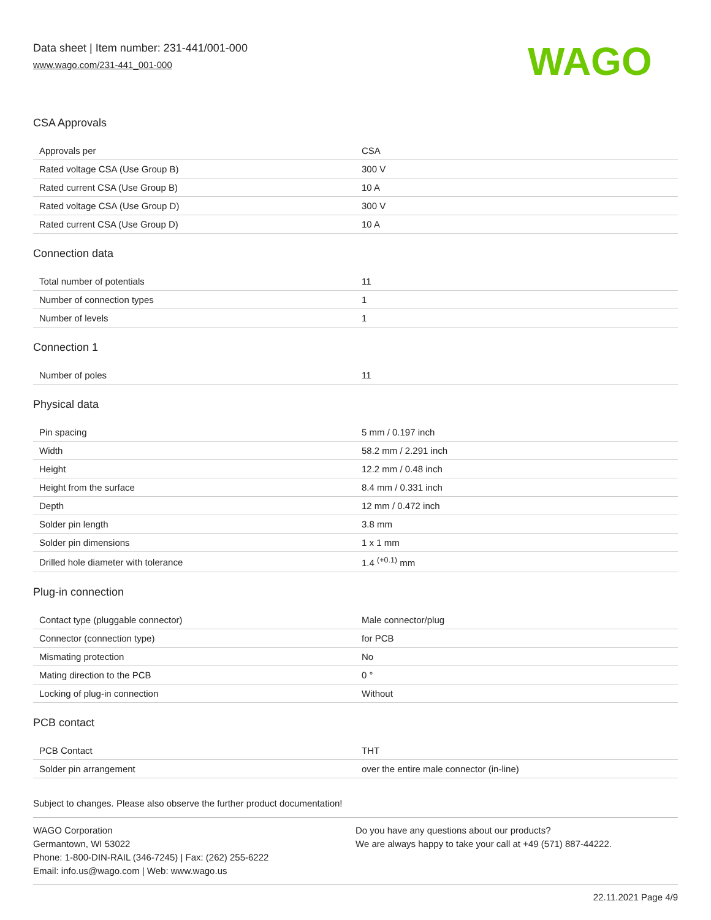Data sheet | Item number: 231-441/001-000
www.wago.com/231-441_001-000
WAGO
CSA Approvals
| Approvals per | CSA |
| Rated voltage CSA (Use Group B) | 300 V |
| Rated current CSA (Use Group B) | 10 A |
| Rated voltage CSA (Use Group D) | 300 V |
| Rated current CSA (Use Group D) | 10 A |
Connection data
| Total number of potentials | 11 |
| Number of connection types | 1 |
| Number of levels | 1 |
Connection 1
| Number of poles | 11 |
Physical data
| Pin spacing | 5 mm / 0.197 inch |
| Width | 58.2 mm / 2.291 inch |
| Height | 12.2 mm / 0.48 inch |
| Height from the surface | 8.4 mm / 0.331 inch |
| Depth | 12 mm / 0.472 inch |
| Solder pin length | 3.8 mm |
| Solder pin dimensions | 1 x 1 mm |
| Drilled hole diameter with tolerance | 1.4 <sup>(+0.1)</sup> mm |
Plug-in connection
| Contact type (pluggable connector) | Male connector/plug |
| Connector (connection type) | for PCB |
| Mismating protection | No |
| Mating direction to the PCB | 0 ° |
| Locking of plug-in connection | Without |
PCB contact
| PCB Contact | THT |
| Solder pin arrangement | over the entire male connector (in-line) |
Subject to changes. Please also observe the further product documentation!
WAGO Corporation
Germantown, WI 53022
Phone: 1-800-DIN-RAIL (346-7245) | Fax: (262) 255-6222
Email: info.us@wago.com | Web: www.wago.us
Do you have any questions about our products?
We are always happy to take your call at +49 (571) 887-44222.
22.11.2021 Page 4/9